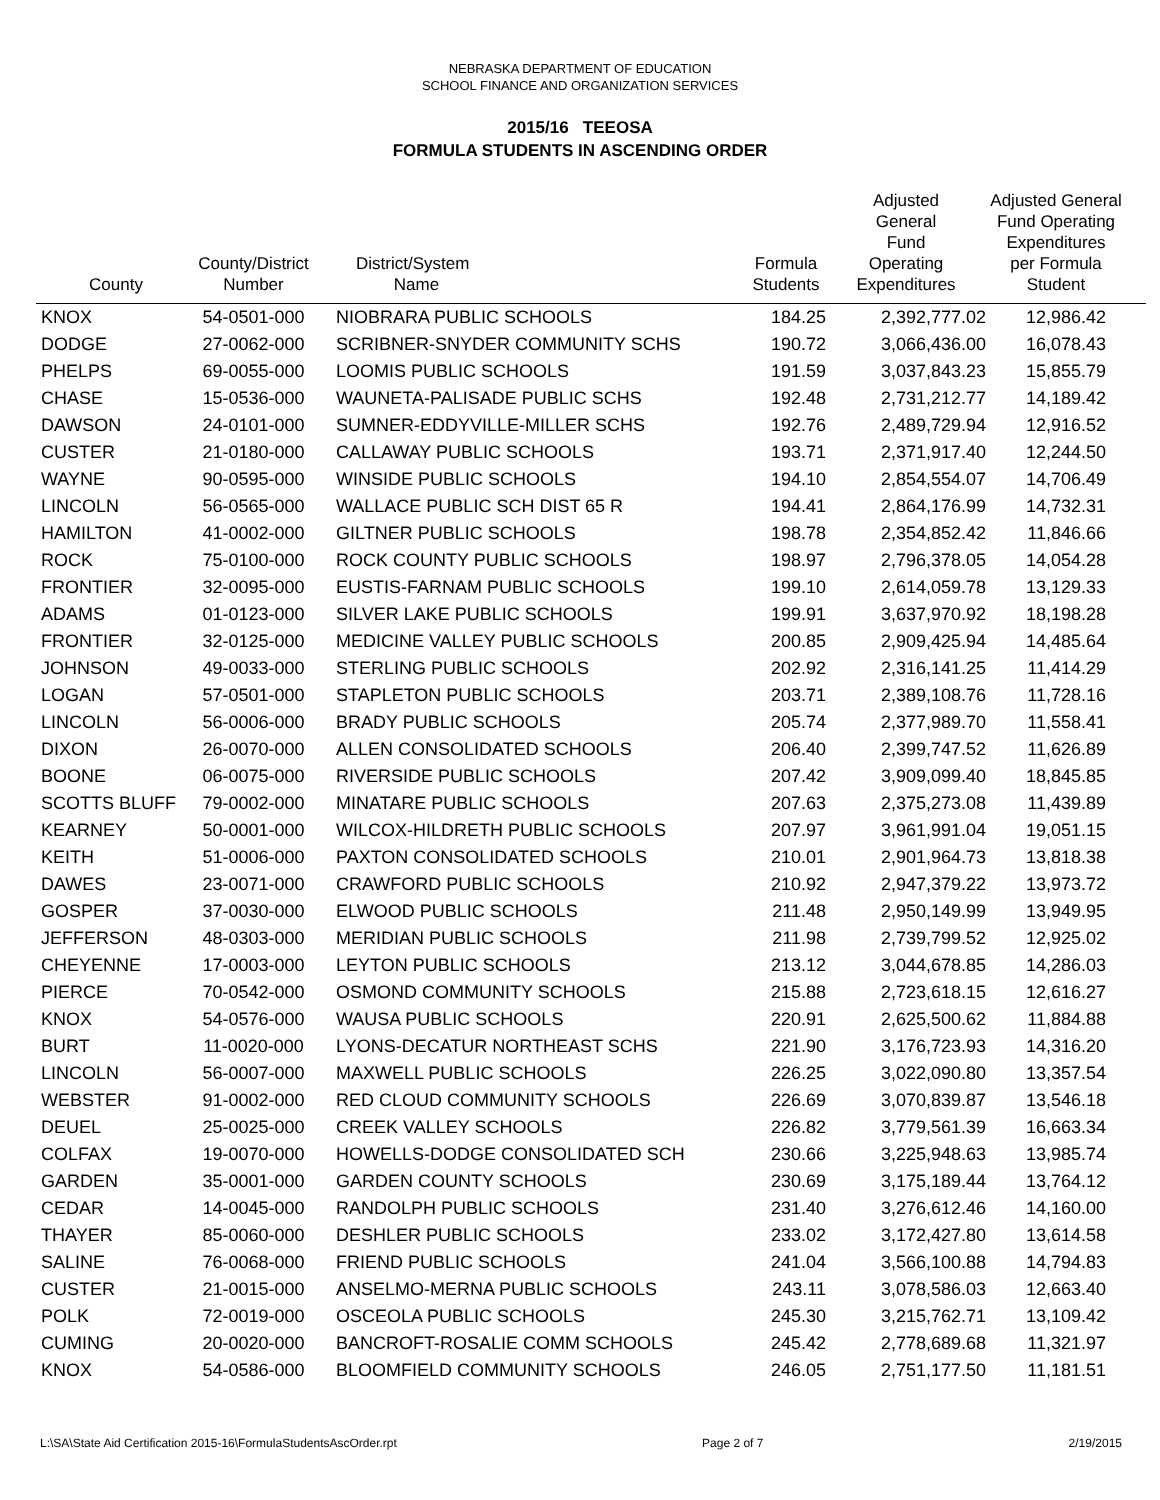NEBRASKA DEPARTMENT OF EDUCATION
SCHOOL FINANCE AND ORGANIZATION SERVICES
2015/16 TEEOSA
FORMULA STUDENTS IN ASCENDING ORDER
| County | County/District Number | District/System Name | Formula Students | Adjusted General Fund Operating Expenditures | Adjusted General Fund Operating Expenditures per Formula Student |
| --- | --- | --- | --- | --- | --- |
| KNOX | 54-0501-000 | NIOBRARA PUBLIC SCHOOLS | 184.25 | 2,392,777.02 | 12,986.42 |
| DODGE | 27-0062-000 | SCRIBNER-SNYDER COMMUNITY SCHS | 190.72 | 3,066,436.00 | 16,078.43 |
| PHELPS | 69-0055-000 | LOOMIS PUBLIC SCHOOLS | 191.59 | 3,037,843.23 | 15,855.79 |
| CHASE | 15-0536-000 | WAUNETA-PALISADE PUBLIC SCHS | 192.48 | 2,731,212.77 | 14,189.42 |
| DAWSON | 24-0101-000 | SUMNER-EDDYVILLE-MILLER SCHS | 192.76 | 2,489,729.94 | 12,916.52 |
| CUSTER | 21-0180-000 | CALLAWAY PUBLIC SCHOOLS | 193.71 | 2,371,917.40 | 12,244.50 |
| WAYNE | 90-0595-000 | WINSIDE PUBLIC SCHOOLS | 194.10 | 2,854,554.07 | 14,706.49 |
| LINCOLN | 56-0565-000 | WALLACE PUBLIC SCH DIST 65 R | 194.41 | 2,864,176.99 | 14,732.31 |
| HAMILTON | 41-0002-000 | GILTNER PUBLIC SCHOOLS | 198.78 | 2,354,852.42 | 11,846.66 |
| ROCK | 75-0100-000 | ROCK COUNTY PUBLIC SCHOOLS | 198.97 | 2,796,378.05 | 14,054.28 |
| FRONTIER | 32-0095-000 | EUSTIS-FARNAM PUBLIC SCHOOLS | 199.10 | 2,614,059.78 | 13,129.33 |
| ADAMS | 01-0123-000 | SILVER LAKE PUBLIC SCHOOLS | 199.91 | 3,637,970.92 | 18,198.28 |
| FRONTIER | 32-0125-000 | MEDICINE VALLEY PUBLIC SCHOOLS | 200.85 | 2,909,425.94 | 14,485.64 |
| JOHNSON | 49-0033-000 | STERLING PUBLIC SCHOOLS | 202.92 | 2,316,141.25 | 11,414.29 |
| LOGAN | 57-0501-000 | STAPLETON PUBLIC SCHOOLS | 203.71 | 2,389,108.76 | 11,728.16 |
| LINCOLN | 56-0006-000 | BRADY PUBLIC SCHOOLS | 205.74 | 2,377,989.70 | 11,558.41 |
| DIXON | 26-0070-000 | ALLEN CONSOLIDATED SCHOOLS | 206.40 | 2,399,747.52 | 11,626.89 |
| BOONE | 06-0075-000 | RIVERSIDE PUBLIC SCHOOLS | 207.42 | 3,909,099.40 | 18,845.85 |
| SCOTTS BLUFF | 79-0002-000 | MINATARE PUBLIC SCHOOLS | 207.63 | 2,375,273.08 | 11,439.89 |
| KEARNEY | 50-0001-000 | WILCOX-HILDRETH PUBLIC SCHOOLS | 207.97 | 3,961,991.04 | 19,051.15 |
| KEITH | 51-0006-000 | PAXTON CONSOLIDATED SCHOOLS | 210.01 | 2,901,964.73 | 13,818.38 |
| DAWES | 23-0071-000 | CRAWFORD PUBLIC SCHOOLS | 210.92 | 2,947,379.22 | 13,973.72 |
| GOSPER | 37-0030-000 | ELWOOD PUBLIC SCHOOLS | 211.48 | 2,950,149.99 | 13,949.95 |
| JEFFERSON | 48-0303-000 | MERIDIAN PUBLIC SCHOOLS | 211.98 | 2,739,799.52 | 12,925.02 |
| CHEYENNE | 17-0003-000 | LEYTON PUBLIC SCHOOLS | 213.12 | 3,044,678.85 | 14,286.03 |
| PIERCE | 70-0542-000 | OSMOND COMMUNITY SCHOOLS | 215.88 | 2,723,618.15 | 12,616.27 |
| KNOX | 54-0576-000 | WAUSA PUBLIC SCHOOLS | 220.91 | 2,625,500.62 | 11,884.88 |
| BURT | 11-0020-000 | LYONS-DECATUR NORTHEAST SCHS | 221.90 | 3,176,723.93 | 14,316.20 |
| LINCOLN | 56-0007-000 | MAXWELL PUBLIC SCHOOLS | 226.25 | 3,022,090.80 | 13,357.54 |
| WEBSTER | 91-0002-000 | RED CLOUD COMMUNITY SCHOOLS | 226.69 | 3,070,839.87 | 13,546.18 |
| DEUEL | 25-0025-000 | CREEK VALLEY SCHOOLS | 226.82 | 3,779,561.39 | 16,663.34 |
| COLFAX | 19-0070-000 | HOWELLS-DODGE CONSOLIDATED SCH | 230.66 | 3,225,948.63 | 13,985.74 |
| GARDEN | 35-0001-000 | GARDEN COUNTY SCHOOLS | 230.69 | 3,175,189.44 | 13,764.12 |
| CEDAR | 14-0045-000 | RANDOLPH PUBLIC SCHOOLS | 231.40 | 3,276,612.46 | 14,160.00 |
| THAYER | 85-0060-000 | DESHLER PUBLIC SCHOOLS | 233.02 | 3,172,427.80 | 13,614.58 |
| SALINE | 76-0068-000 | FRIEND PUBLIC SCHOOLS | 241.04 | 3,566,100.88 | 14,794.83 |
| CUSTER | 21-0015-000 | ANSELMO-MERNA PUBLIC SCHOOLS | 243.11 | 3,078,586.03 | 12,663.40 |
| POLK | 72-0019-000 | OSCEOLA PUBLIC SCHOOLS | 245.30 | 3,215,762.71 | 13,109.42 |
| CUMING | 20-0020-000 | BANCROFT-ROSALIE COMM SCHOOLS | 245.42 | 2,778,689.68 | 11,321.97 |
| KNOX | 54-0586-000 | BLOOMFIELD COMMUNITY SCHOOLS | 246.05 | 2,751,177.50 | 11,181.51 |
L:\SA\State Aid Certification 2015-16\FormulaStudentsAscOrder.rpt Page 2 of 7 2/19/2015